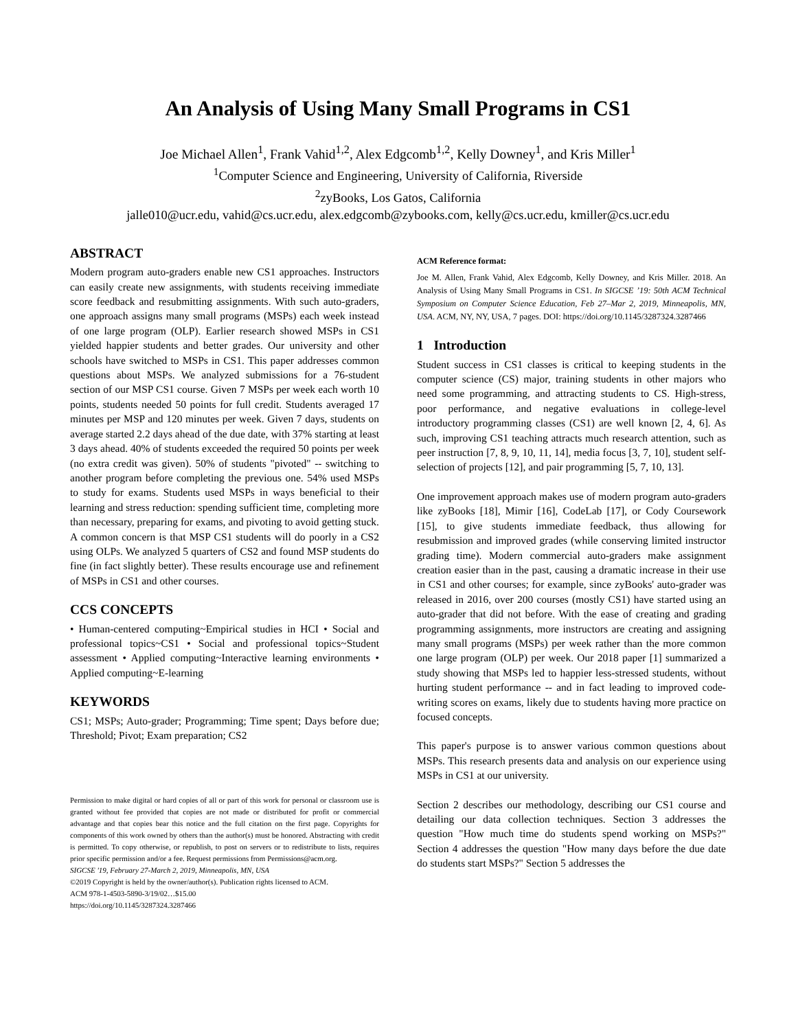An Analysis of Using Many Small Programs in CS1
Joe Michael Allen<sup>1</sup>, Frank Vahid<sup>1,2</sup>, Alex Edgcomb<sup>1,2</sup>, Kelly Downey<sup>1</sup>, and Kris Miller<sup>1</sup>
<sup>1</sup> Computer Science and Engineering, University of California, Riverside
<sup>2</sup> zyBooks, Los Gatos, California
jalle010@ucr.edu, vahid@cs.ucr.edu, alex.edgcomb@zybooks.com, kelly@cs.ucr.edu, kmiller@cs.ucr.edu
ABSTRACT
Modern program auto-graders enable new CS1 approaches. Instructors can easily create new assignments, with students receiving immediate score feedback and resubmitting assignments. With such auto-graders, one approach assigns many small programs (MSPs) each week instead of one large program (OLP). Earlier research showed MSPs in CS1 yielded happier students and better grades. Our university and other schools have switched to MSPs in CS1. This paper addresses common questions about MSPs. We analyzed submissions for a 76-student section of our MSP CS1 course. Given 7 MSPs per week each worth 10 points, students needed 50 points for full credit. Students averaged 17 minutes per MSP and 120 minutes per week. Given 7 days, students on average started 2.2 days ahead of the due date, with 37% starting at least 3 days ahead. 40% of students exceeded the required 50 points per week (no extra credit was given). 50% of students "pivoted" -- switching to another program before completing the previous one. 54% used MSPs to study for exams. Students used MSPs in ways beneficial to their learning and stress reduction: spending sufficient time, completing more than necessary, preparing for exams, and pivoting to avoid getting stuck. A common concern is that MSP CS1 students will do poorly in a CS2 using OLPs. We analyzed 5 quarters of CS2 and found MSP students do fine (in fact slightly better). These results encourage use and refinement of MSPs in CS1 and other courses.
CCS CONCEPTS
• Human-centered computing~Empirical studies in HCI • Social and professional topics~CS1 • Social and professional topics~Student assessment • Applied computing~Interactive learning environments • Applied computing~E-learning
KEYWORDS
CS1; MSPs; Auto-grader; Programming; Time spent; Days before due; Threshold; Pivot; Exam preparation; CS2
Permission to make digital or hard copies of all or part of this work for personal or classroom use is granted without fee provided that copies are not made or distributed for profit or commercial advantage and that copies bear this notice and the full citation on the first page. Copyrights for components of this work owned by others than the author(s) must be honored. Abstracting with credit is permitted. To copy otherwise, or republish, to post on servers or to redistribute to lists, requires prior specific permission and/or a fee. Request permissions from Permissions@acm.org.
SIGCSE '19, February 27-March 2, 2019, Minneapolis, MN, USA
©2019 Copyright is held by the owner/author(s). Publication rights licensed to ACM.
ACM 978-1-4503-5890-3/19/02…$15.00
https://doi.org/10.1145/3287324.3287466
ACM Reference format:
Joe M. Allen, Frank Vahid, Alex Edgcomb, Kelly Downey, and Kris Miller. 2018. An Analysis of Using Many Small Programs in CS1. In SIGCSE ’19: 50th ACM Technical Symposium on Computer Science Education, Feb 27–Mar 2, 2019, Minneapolis, MN, USA. ACM, NY, NY, USA, 7 pages. DOI: https://doi.org/10.1145/3287324.3287466
1 Introduction
Student success in CS1 classes is critical to keeping students in the computer science (CS) major, training students in other majors who need some programming, and attracting students to CS. High-stress, poor performance, and negative evaluations in college-level introductory programming classes (CS1) are well known [2, 4, 6]. As such, improving CS1 teaching attracts much research attention, such as peer instruction [7, 8, 9, 10, 11, 14], media focus [3, 7, 10], student self-selection of projects [12], and pair programming [5, 7, 10, 13].
One improvement approach makes use of modern program auto-graders like zyBooks [18], Mimir [16], CodeLab [17], or Cody Coursework [15], to give students immediate feedback, thus allowing for resubmission and improved grades (while conserving limited instructor grading time). Modern commercial auto-graders make assignment creation easier than in the past, causing a dramatic increase in their use in CS1 and other courses; for example, since zyBooks' auto-grader was released in 2016, over 200 courses (mostly CS1) have started using an auto-grader that did not before. With the ease of creating and grading programming assignments, more instructors are creating and assigning many small programs (MSPs) per week rather than the more common one large program (OLP) per week. Our 2018 paper [1] summarized a study showing that MSPs led to happier less-stressed students, without hurting student performance -- and in fact leading to improved code-writing scores on exams, likely due to students having more practice on focused concepts.
This paper's purpose is to answer various common questions about MSPs. This research presents data and analysis on our experience using MSPs in CS1 at our university.
Section 2 describes our methodology, describing our CS1 course and detailing our data collection techniques. Section 3 addresses the question "How much time do students spend working on MSPs?" Section 4 addresses the question "How many days before the due date do students start MSPs?" Section 5 addresses the